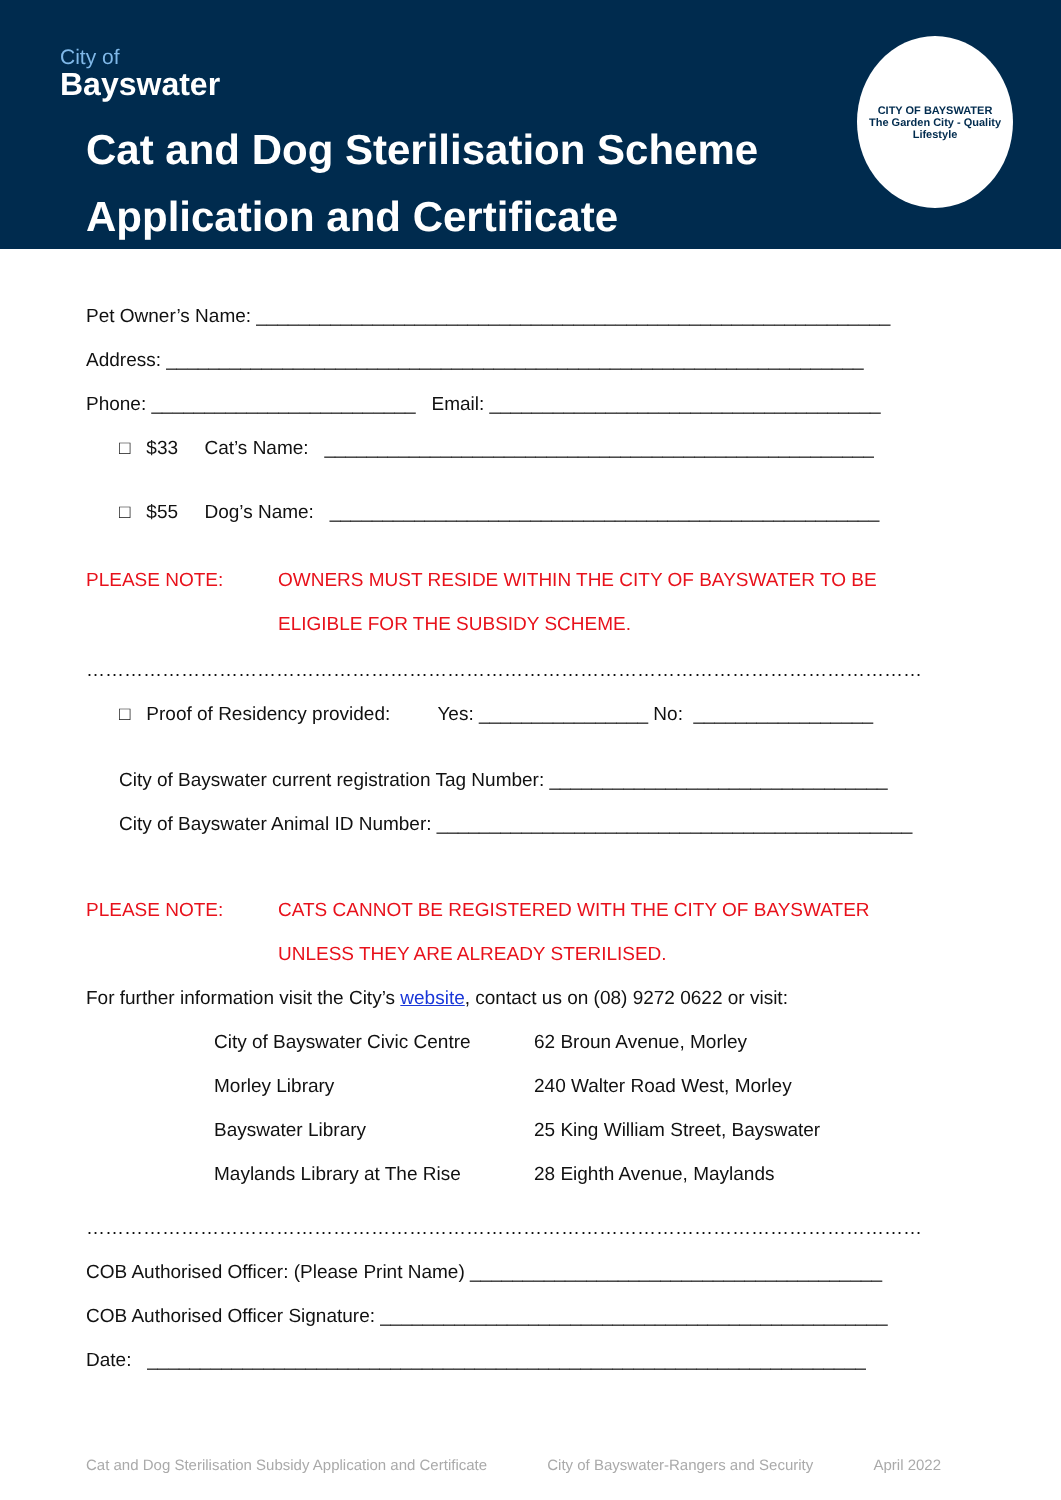City of
Bayswater
Cat and Dog Sterilisation Scheme
Application and Certificate
CITY OF BAYSWATER
The Garden City - Quality Lifestyle
Pet Owner’s Name: ____________________________________________________________
Address: __________________________________________________________________
Phone: _________________________ Email: _____________________________________
□ $33 Cat’s Name: ____________________________________________________
□ $55 Dog’s Name: ____________________________________________________
PLEASE NOTE: OWNERS MUST RESIDE WITHIN THE CITY OF BAYSWATER TO BE
ELIGIBLE FOR THE SUBSIDY SCHEME.
……………………………………………………………………………………………………………………
□ Proof of Residency provided: Yes: ________________ No: _________________
City of Bayswater current registration Tag Number: ________________________________
City of Bayswater Animal ID Number: _____________________________________________
PLEASE NOTE: CATS CANNOT BE REGISTERED WITH THE CITY OF BAYSWATER
UNLESS THEY ARE ALREADY STERILISED.
For further information visit the City’s website, contact us on (08) 9272 0622 or visit:
City of Bayswater Civic Centre
62 Broun Avenue, Morley
Morley Library 240 Walter Road West, Morley
Bayswater Library 25 King William Street, Bayswater
Maylands Library at The Rise 28 Eighth Avenue, Maylands
……………………………………………………………………………………………………………………
COB Authorised Officer: (Please Print Name) _______________________________________
COB Authorised Officer Signature: ________________________________________________
Date: ____________________________________________________________________
Cat and Dog Sterilisation Subsidy Application and Certificate City of Bayswater-Rangers and Security April 2022